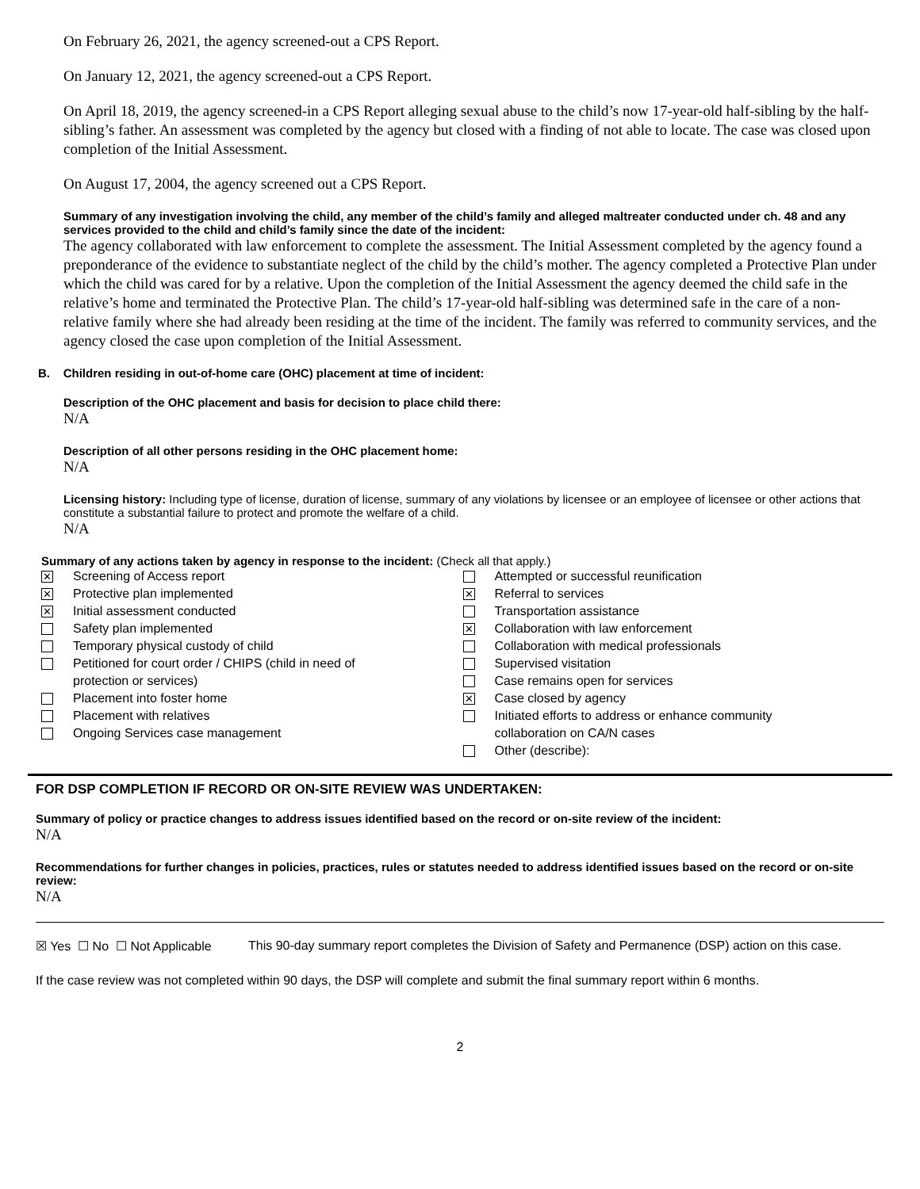On February 26, 2021, the agency screened-out a CPS Report.
On January 12, 2021, the agency screened-out a CPS Report.
On April 18, 2019, the agency screened-in a CPS Report alleging sexual abuse to the child’s now 17-year-old half-sibling by the half-sibling’s father. An assessment was completed by the agency but closed with a finding of not able to locate. The case was closed upon completion of the Initial Assessment.
On August 17, 2004, the agency screened out a CPS Report.
Summary of any investigation involving the child, any member of the child’s family and alleged maltreater conducted under ch. 48 and any services provided to the child and child’s family since the date of the incident:
The agency collaborated with law enforcement to complete the assessment. The Initial Assessment completed by the agency found a preponderance of the evidence to substantiate neglect of the child by the child’s mother. The agency completed a Protective Plan under which the child was cared for by a relative. Upon the completion of the Initial Assessment the agency deemed the child safe in the relative’s home and terminated the Protective Plan. The child’s 17-year-old half-sibling was determined safe in the care of a non-relative family where she had already been residing at the time of the incident. The family was referred to community services, and the agency closed the case upon completion of the Initial Assessment.
B. Children residing in out-of-home care (OHC) placement at time of incident:
Description of the OHC placement and basis for decision to place child there:
N/A
Description of all other persons residing in the OHC placement home:
N/A
Licensing history: Including type of license, duration of license, summary of any violations by licensee or an employee of licensee or other actions that constitute a substantial failure to protect and promote the welfare of a child.
N/A
Summary of any actions taken by agency in response to the incident: (Check all that apply.)
✕ Screening of Access report
✕ Protective plan implemented
✕ Initial assessment conducted
Safety plan implemented
Temporary physical custody of child
Petitioned for court order / CHIPS (child in need of
protection or services)
Placement into foster home
Placement with relatives
Ongoing Services case management
Attempted or successful reunification
✕ Referral to services
Transportation assistance
✕ Collaboration with law enforcement
Collaboration with medical professionals
Supervised visitation
Case remains open for services
✕ Case closed by agency
Initiated efforts to address or enhance community
collaboration on CA/N cases
Other (describe):
FOR DSP COMPLETION IF RECORD OR ON-SITE REVIEW WAS UNDERTAKEN:
Summary of policy or practice changes to address issues identified based on the record or on-site review of the incident:
N/A
Recommendations for further changes in policies, practices, rules or statutes needed to address identified issues based on the record or on-site review:
N/A
☒ Yes ☐ No ☐ Not Applicable
This 90-day summary report completes the Division of Safety and Permanence (DSP) action on this case.
If the case review was not completed within 90 days, the DSP will complete and submit the final summary report within 6 months.
2